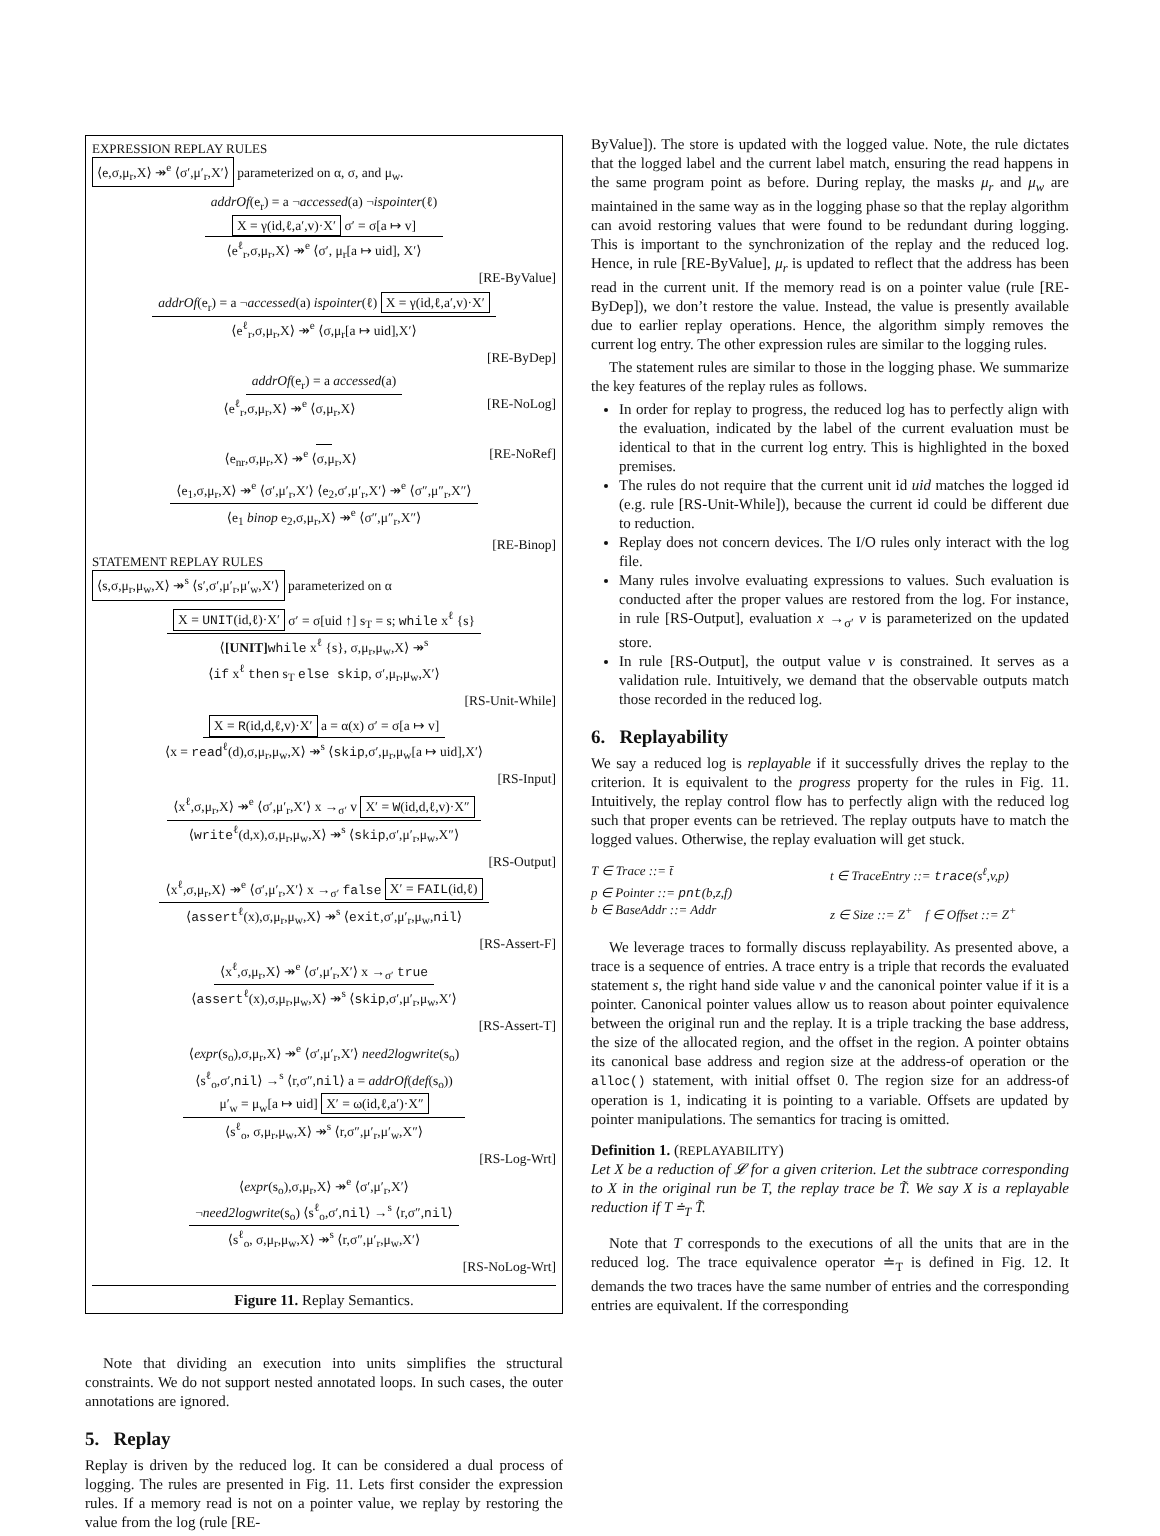EXPRESSION REPLAY RULES
⟨e,σ,μ<sub>r</sub>,X⟩ ↠<sup>e</sup> ⟨σ′,μ′<sub>r</sub>,X′⟩ parameterized on α, σ, and μ<sub>w</sub>.
addrOf(e<sub>r</sub>) = a ¬accessed(a) ¬ispointer(ℓ)
X = γ(id,ℓ,a′,v)·X′ σ′ = σ[a ↦ v]
⟨e<sup>ℓ</sup><sub>r</sub>,σ,μ<sub>r</sub>,X⟩ ↠<sup>e</sup> ⟨σ′, μ<sub>r</sub>[a ↦ uid], X′⟩
[RE-ByValue]
addrOf(e<sub>r</sub>) = a ¬accessed(a) ispointer(ℓ) X = γ(id,ℓ,a′,v)·X′
⟨e<sup>ℓ</sup><sub>r</sub>,σ,μ<sub>r</sub>,X⟩ ↠<sup>e</sup> ⟨σ,μ<sub>r</sub>[a ↦ uid],X′⟩
[RE-ByDep]
addrOf(e<sub>r</sub>) = a accessed(a)
⟨e<sup>ℓ</sup><sub>r</sub>,σ,μ<sub>r</sub>,X⟩ ↠<sup>e</sup> ⟨σ,μ<sub>r</sub>,X⟩ [RE-NoLog]
⟨e<sub>nr</sub>,σ,μ<sub>r</sub>,X⟩ ↠<sup>e</sup> ⟨σ,μ<sub>r</sub>,X⟩ [RE-NoRef]
⟨e<sub>1</sub>,σ,μ<sub>r</sub>,X⟩ ↠<sup>e</sup> ⟨σ′,μ′<sub>r</sub>,X′⟩ ⟨e<sub>2</sub>,σ′,μ′<sub>r</sub>,X′⟩ ↠<sup>e</sup> ⟨σ″,μ″<sub>r</sub>,X″⟩
⟨e<sub>1</sub> binop e<sub>2</sub>,σ,μ<sub>r</sub>,X⟩ ↠<sup>e</sup> ⟨σ″,μ″<sub>r</sub>,X″⟩
[RE-Binop]
STATEMENT REPLAY RULES
⟨s,σ,μ<sub>r</sub>,μ<sub>w</sub>,X⟩ ↠<sup>s</sup> ⟨s′,σ′,μ′<sub>r</sub>,μ′<sub>w</sub>,X′⟩ parameterized on α
X = UNIT(id,ℓ)·X′ σ′ = σ[uid ↑] s<sub>T</sub> = s; while x<sup>ℓ</sup> {s}
⟨[UNIT] while x<sup>ℓ</sup> {s}, σ,μ<sub>r</sub>,μ<sub>w</sub>,X⟩ ↠<sup>s</sup>
⟨if x<sup>ℓ</sup> then s<sub>T</sub> else skip, σ′,μ<sub>r</sub>,μ<sub>w</sub>,X′⟩
[RS-Unit-While]
X = R(id,d,ℓ,v)·X′ a = α(x) σ′ = σ[a ↦ v]
⟨x = read<sup>ℓ</sup>(d),σ,μ<sub>r</sub>,μ<sub>w</sub>,X⟩ ↠<sup>s</sup> ⟨skip,σ′,μ<sub>r</sub>,μ<sub>w</sub>[a ↦ uid],X′⟩
[RS-Input]
⟨x<sup>ℓ</sup>,σ,μ<sub>r</sub>,X⟩ ↠<sup>e</sup> ⟨σ′,μ′<sub>r</sub>,X′⟩ x →<sub>σ′</sub> v X′ = W(id,d,ℓ,v)·X″
⟨write<sup>ℓ</sup>(d,x),σ,μ<sub>r</sub>,μ<sub>w</sub>,X⟩ ↠<sup>s</sup> ⟨skip,σ′,μ′<sub>r</sub>,μ<sub>w</sub>,X″⟩
[RS-Output]
⟨x<sup>ℓ</sup>,σ,μ<sub>r</sub>,X⟩ ↠<sup>e</sup> ⟨σ′,μ′<sub>r</sub>,X′⟩ x →<sub>σ′</sub> false X′ = FAIL(id,ℓ)
⟨assert<sup>ℓ</sup>(x),σ,μ<sub>r</sub>,μ<sub>w</sub>,X⟩ ↠<sup>s</sup> ⟨exit,σ′,μ′<sub>r</sub>,μ<sub>w</sub>,nil⟩
[RS-Assert-F]
⟨x<sup>ℓ</sup>,σ,μ<sub>r</sub>,X⟩ ↠<sup>e</sup> ⟨σ′,μ′<sub>r</sub>,X′⟩ x →<sub>σ′</sub> true
⟨assert<sup>ℓ</sup>(x),σ,μ<sub>r</sub>,μ<sub>w</sub>,X⟩ ↠<sup>s</sup> ⟨skip,σ′,μ′<sub>r</sub>,μ<sub>w</sub>,X′⟩
[RS-Assert-T]
⟨expr(s<sub>o</sub>),σ,μ<sub>r</sub>,X⟩ ↠<sup>e</sup> ⟨σ′,μ′<sub>r</sub>,X′⟩ need2logwrite(s<sub>o</sub>)
⟨s<sup>ℓ</sup><sub>o</sub>,σ′,nil⟩ →<sup>s</sup> ⟨r,σ″,nil⟩ a = addrOf(def(s<sub>o</sub>))
μ′<sub>w</sub> = μ<sub>w</sub>[a ↦ uid] X′ = ω(id,ℓ,a′)·X″
⟨s<sup>ℓ</sup><sub>o</sub>, σ,μ<sub>r</sub>,μ<sub>w</sub>,X⟩ ↠<sup>s</sup> ⟨r,σ″,μ′<sub>r</sub>,μ′<sub>w</sub>,X″⟩
[RS-Log-Wrt]
⟨expr(s<sub>o</sub>),σ,μ<sub>r</sub>,X⟩ ↠<sup>e</sup> ⟨σ′,μ′<sub>r</sub>,X′⟩
¬need2logwrite(s<sub>o</sub>) ⟨s<sup>ℓ</sup><sub>o</sub>,σ′,nil⟩ →<sup>s</sup> ⟨r,σ″,nil⟩
⟨s<sup>ℓ</sup><sub>o</sub>, σ,μ<sub>r</sub>,μ<sub>w</sub>,X⟩ ↠<sup>s</sup> ⟨r,σ″,μ′<sub>r</sub>,μ<sub>w</sub>,X′⟩
[RS-NoLog-Wrt]
Figure 11. Replay Semantics.
Note that dividing an execution into units simplifies the structural constraints. We do not support nested annotated loops. In such cases, the outer annotations are ignored.
5. Replay
Replay is driven by the reduced log. It can be considered a dual process of logging. The rules are presented in Fig. 11. Lets first consider the expression rules. If a memory read is not on a pointer value, we replay by restoring the value from the log (rule [RE-
ByValue]). The store is updated with the logged value. Note, the rule dictates that the logged label and the current label match, ensuring the read happens in the same program point as before. During replay, the masks μ<sub>r</sub> and μ<sub>w</sub> are maintained in the same way as in the logging phase so that the replay algorithm can avoid restoring values that were found to be redundant during logging. This is important to the synchronization of the replay and the reduced log. Hence, in rule [RE-ByValue], μ<sub>r</sub> is updated to reflect that the address has been read in the current unit. If the memory read is on a pointer value (rule [RE-ByDep]), we don’t restore the value. Instead, the value is presently available due to earlier replay operations. Hence, the algorithm simply removes the current log entry. The other expression rules are similar to the logging rules.
The statement rules are similar to those in the logging phase. We summarize the key features of the replay rules as follows.
In order for replay to progress, the reduced log has to perfectly align with the evaluation, indicated by the label of the current evaluation must be identical to that in the current log entry. This is highlighted in the boxed premises.
The rules do not require that the current unit id uid matches the logged id (e.g. rule [RS-Unit-While]), because the current id could be different due to reduction.
Replay does not concern devices. The I/O rules only interact with the log file.
Many rules involve evaluating expressions to values. Such evaluation is conducted after the proper values are restored from the log. For instance, in rule [RS-Output], evaluation x →<sub>σ′</sub> v is parameterized on the updated store.
In rule [RS-Output], the output value v is constrained. It serves as a validation rule. Intuitively, we demand that the observable outputs match those recorded in the reduced log.
6. Replayability
We say a reduced log is replayable if it successfully drives the replay to the criterion. It is equivalent to the progress property for the rules in Fig. 11. Intuitively, the replay control flow has to perfectly align with the reduced log such that proper events can be retrieved. The replay outputs have to match the logged values. Otherwise, the replay evaluation will get stuck.
T ∈ Trace ::= t̄
t ∈ TraceEntry ::= trace(s<sup>ℓ</sup>,v,p)
p ∈ Pointer ::= pnt(b,z,f)
b ∈ BaseAddr ::= Addr
z ∈ Size ::= Z<sup>+</sup> f ∈ Offset ::= Z<sup>+</sup>
We leverage traces to formally discuss replayability. As presented above, a trace is a sequence of entries. A trace entry is a triple that records the evaluated statement s, the right hand side value v and the canonical pointer value if it is a pointer. Canonical pointer values allow us to reason about pointer equivalence between the original run and the replay. It is a triple tracking the base address, the size of the allocated region, and the offset in the region. A pointer obtains its canonical base address and region size at the address-of operation or the alloc() statement, with initial offset 0. The region size for an address-of operation is 1, indicating it is pointing to a variable. Offsets are updated by pointer manipulations. The semantics for tracing is omitted.
Definition 1. (REPLAYABILITY)
Let X be a reduction of 𝓛 for a given criterion. Let the subtrace corresponding to X in the original run be T, the replay trace be T̃. We say X is a replayable reduction if T ≐<sub>T</sub> T̃.
Note that T corresponds to the executions of all the units that are in the reduced log. The trace equivalence operator ≐<sub>T</sub> is defined in Fig. 12. It demands the two traces have the same number of entries and the corresponding entries are equivalent. If the corresponding